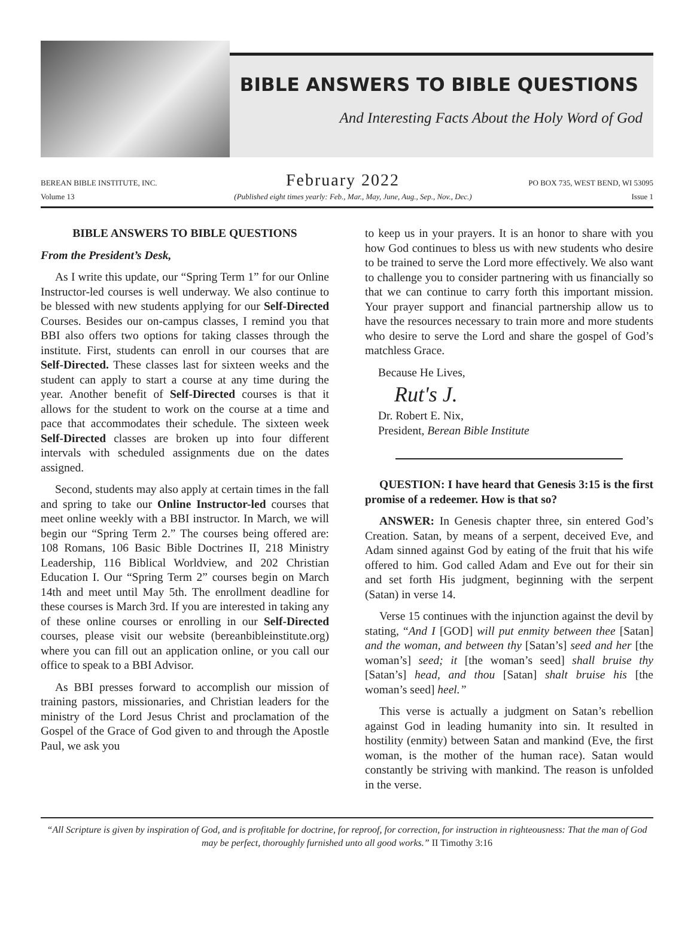BIBLE ANSWERS TO BIBLE QUESTIONS
And Interesting Facts About the Holy Word of God
BEREAN BIBLE INSTITUTE, INC. February 2022 PO BOX 735, WEST BEND, WI 53095
Volume 13 (Published eight times yearly: Feb., Mar., May, June, Aug., Sep., Nov., Dec.) Issue 1
BIBLE ANSWERS TO BIBLE QUESTIONS
From the President’s Desk,
As I write this update, our “Spring Term 1” for our Online Instructor-led courses is well underway. We also continue to be blessed with new students applying for our Self-Directed Courses. Besides our on-campus classes, I remind you that BBI also offers two options for taking classes through the institute. First, students can enroll in our courses that are Self-Directed. These classes last for sixteen weeks and the student can apply to start a course at any time during the year. Another benefit of Self-Directed courses is that it allows for the student to work on the course at a time and pace that accommodates their schedule. The sixteen week Self-Directed classes are broken up into four different intervals with scheduled assignments due on the dates assigned.
Second, students may also apply at certain times in the fall and spring to take our Online Instructor-led courses that meet online weekly with a BBI instructor. In March, we will begin our “Spring Term 2.” The courses being offered are: 108 Romans, 106 Basic Bible Doctrines II, 218 Ministry Leadership, 116 Biblical Worldview, and 202 Christian Education I. Our “Spring Term 2” courses begin on March 14th and meet until May 5th. The enrollment deadline for these courses is March 3rd. If you are interested in taking any of these online courses or enrolling in our Self-Directed courses, please visit our website (bereanbibleinstitute.org) where you can fill out an application online, or you call our office to speak to a BBI Advisor.
As BBI presses forward to accomplish our mission of training pastors, missionaries, and Christian leaders for the ministry of the Lord Jesus Christ and proclamation of the Gospel of the Grace of God given to and through the Apostle Paul, we ask you
to keep us in your prayers. It is an honor to share with you how God continues to bless us with new students who desire to be trained to serve the Lord more effectively. We also want to challenge you to consider partnering with us financially so that we can continue to carry forth this important mission. Your prayer support and financial partnership allow us to have the resources necessary to train more and more students who desire to serve the Lord and share the gospel of God’s matchless Grace.
Because He Lives,
Rut's J.
Dr. Robert E. Nix,
President, Berean Bible Institute
QUESTION: I have heard that Genesis 3:15 is the first promise of a redeemer. How is that so?
ANSWER: In Genesis chapter three, sin entered God’s Creation. Satan, by means of a serpent, deceived Eve, and Adam sinned against God by eating of the fruit that his wife offered to him. God called Adam and Eve out for their sin and set forth His judgment, beginning with the serpent (Satan) in verse 14.
Verse 15 continues with the injunction against the devil by stating, “And I [GOD] will put enmity between thee [Satan] and the woman, and between thy [Satan’s] seed and her [the woman’s] seed; it [the woman’s seed] shall bruise thy [Satan’s] head, and thou [Satan] shalt bruise his [the woman’s seed] heel.”
This verse is actually a judgment on Satan’s rebellion against God in leading humanity into sin. It resulted in hostility (enmity) between Satan and mankind (Eve, the first woman, is the mother of the human race). Satan would constantly be striving with mankind. The reason is unfolded in the verse.
“All Scripture is given by inspiration of God, and is profitable for doctrine, for reproof, for correction, for instruction in righteousness: That the man of God may be perfect, thoroughly furnished unto all good works.” II Timothy 3:16